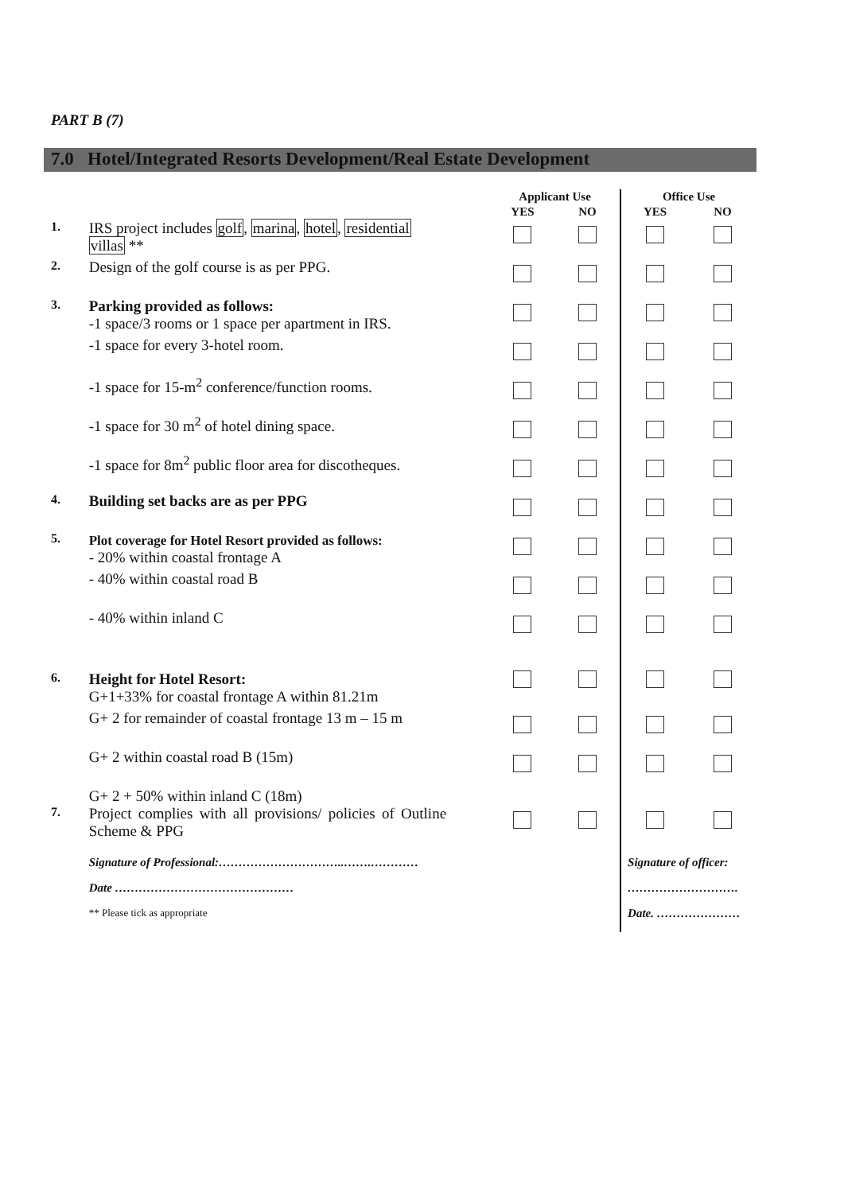PART B (7)
7.0 Hotel/Integrated Resorts Development/Real Estate Development
| | | Applicant Use | | Office Use | |
| --- | --- | --- | --- | --- | --- |
| | | YES | NO | YES | NO |
| 1. | IRS project includes golf , marina , hotel , residential villas ** | | | | |
| 2. | Design of the golf course is as per PPG. | | | | |
| 3. | Parking provided as follows: -1 space/3 rooms or 1 space per apartment in IRS. | | | | |
| | -1 space for every 3-hotel room. | | | | |
| | -1 space for 15-m<sup>2</sup> conference/function rooms. | | | | |
| | -1 space for 30 m<sup>2</sup> of hotel dining space. | | | | |
| | -1 space for 8m<sup>2</sup> public floor area for discotheques. | | | | |
| 4. | Building set backs are as per PPG | | | | |
| 5. | Plot coverage for Hotel Resort provided as follows: - 20% within coastal frontage A | | | | |
| | - 40% within coastal road B | | | | |
| | - 40% within inland C | | | | |
| 6. | Height for Hotel Resort: G+1+33% for coastal frontage A within 81.21m | | | | |
| | G+ 2 for remainder of coastal frontage 13 m – 15 m | | | | |
| | G+ 2 within coastal road B (15m) | | | | |
| | G+ 2 + 50% within inland C (18m) | | | | |
| 7. | Project complies with all provisions/ policies of Outline Scheme & PPG | | | | |
| | Signature of Professional:…………………………..…….………… Date ……………………………………… ** Please tick as appropriate | | | Signature of officer: ………………………. Date. ………………… | |